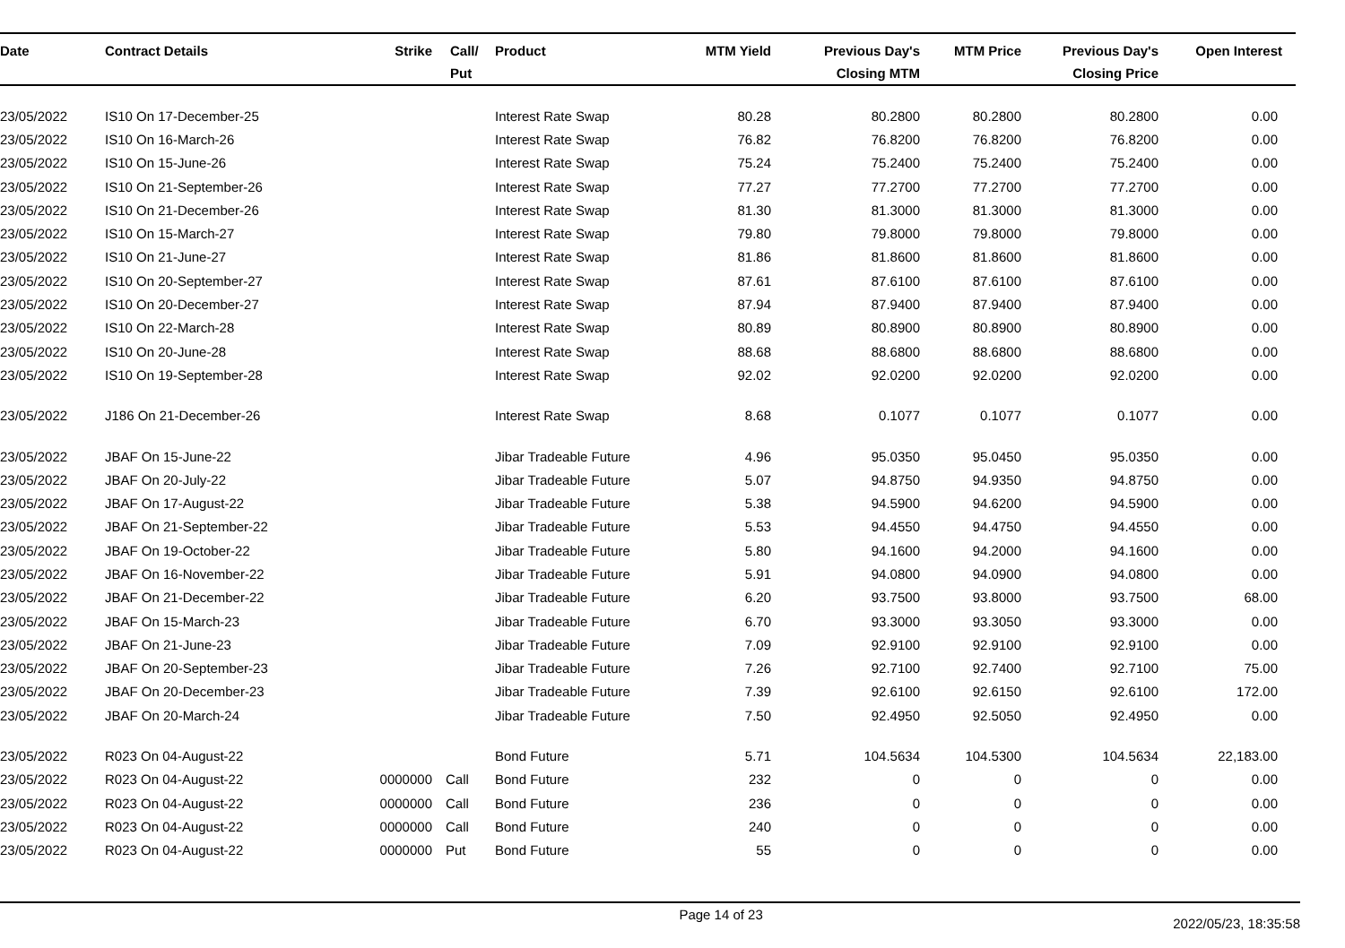| Date | Contract Details | Strike | Call/ Put | Product | MTM Yield | Previous Day's Closing MTM | MTM Price | Previous Day's Closing Price | Open Interest |
| --- | --- | --- | --- | --- | --- | --- | --- | --- | --- |
| 23/05/2022 | IS10 On 17-December-25 | | | Interest Rate Swap | 80.28 | 80.2800 | 80.2800 | 80.2800 | 0.00 |
| 23/05/2022 | IS10 On 16-March-26 | | | Interest Rate Swap | 76.82 | 76.8200 | 76.8200 | 76.8200 | 0.00 |
| 23/05/2022 | IS10 On 15-June-26 | | | Interest Rate Swap | 75.24 | 75.2400 | 75.2400 | 75.2400 | 0.00 |
| 23/05/2022 | IS10 On 21-September-26 | | | Interest Rate Swap | 77.27 | 77.2700 | 77.2700 | 77.2700 | 0.00 |
| 23/05/2022 | IS10 On 21-December-26 | | | Interest Rate Swap | 81.30 | 81.3000 | 81.3000 | 81.3000 | 0.00 |
| 23/05/2022 | IS10 On 15-March-27 | | | Interest Rate Swap | 79.80 | 79.8000 | 79.8000 | 79.8000 | 0.00 |
| 23/05/2022 | IS10 On 21-June-27 | | | Interest Rate Swap | 81.86 | 81.8600 | 81.8600 | 81.8600 | 0.00 |
| 23/05/2022 | IS10 On 20-September-27 | | | Interest Rate Swap | 87.61 | 87.6100 | 87.6100 | 87.6100 | 0.00 |
| 23/05/2022 | IS10 On 20-December-27 | | | Interest Rate Swap | 87.94 | 87.9400 | 87.9400 | 87.9400 | 0.00 |
| 23/05/2022 | IS10 On 22-March-28 | | | Interest Rate Swap | 80.89 | 80.8900 | 80.8900 | 80.8900 | 0.00 |
| 23/05/2022 | IS10 On 20-June-28 | | | Interest Rate Swap | 88.68 | 88.6800 | 88.6800 | 88.6800 | 0.00 |
| 23/05/2022 | IS10 On 19-September-28 | | | Interest Rate Swap | 92.02 | 92.0200 | 92.0200 | 92.0200 | 0.00 |
| 23/05/2022 | J186 On 21-December-26 | | | Interest Rate Swap | 8.68 | 0.1077 | 0.1077 | 0.1077 | 0.00 |
| 23/05/2022 | JBAF On 15-June-22 | | | Jibar Tradeable Future | 4.96 | 95.0350 | 95.0450 | 95.0350 | 0.00 |
| 23/05/2022 | JBAF On 20-July-22 | | | Jibar Tradeable Future | 5.07 | 94.8750 | 94.9350 | 94.8750 | 0.00 |
| 23/05/2022 | JBAF On 17-August-22 | | | Jibar Tradeable Future | 5.38 | 94.5900 | 94.6200 | 94.5900 | 0.00 |
| 23/05/2022 | JBAF On 21-September-22 | | | Jibar Tradeable Future | 5.53 | 94.4550 | 94.4750 | 94.4550 | 0.00 |
| 23/05/2022 | JBAF On 19-October-22 | | | Jibar Tradeable Future | 5.80 | 94.1600 | 94.2000 | 94.1600 | 0.00 |
| 23/05/2022 | JBAF On 16-November-22 | | | Jibar Tradeable Future | 5.91 | 94.0800 | 94.0900 | 94.0800 | 0.00 |
| 23/05/2022 | JBAF On 21-December-22 | | | Jibar Tradeable Future | 6.20 | 93.7500 | 93.8000 | 93.7500 | 68.00 |
| 23/05/2022 | JBAF On 15-March-23 | | | Jibar Tradeable Future | 6.70 | 93.3000 | 93.3050 | 93.3000 | 0.00 |
| 23/05/2022 | JBAF On 21-June-23 | | | Jibar Tradeable Future | 7.09 | 92.9100 | 92.9100 | 92.9100 | 0.00 |
| 23/05/2022 | JBAF On 20-September-23 | | | Jibar Tradeable Future | 7.26 | 92.7100 | 92.7400 | 92.7100 | 75.00 |
| 23/05/2022 | JBAF On 20-December-23 | | | Jibar Tradeable Future | 7.39 | 92.6100 | 92.6150 | 92.6100 | 172.00 |
| 23/05/2022 | JBAF On 20-March-24 | | | Jibar Tradeable Future | 7.50 | 92.4950 | 92.5050 | 92.4950 | 0.00 |
| 23/05/2022 | R023 On 04-August-22 | | | Bond Future | 5.71 | 104.5634 | 104.5300 | 104.5634 | 22,183.00 |
| 23/05/2022 | R023 On 04-August-22 | 0000000 | Call | Bond Future | 232 | 0 | 0 | 0 | 0.00 |
| 23/05/2022 | R023 On 04-August-22 | 0000000 | Call | Bond Future | 236 | 0 | 0 | 0 | 0.00 |
| 23/05/2022 | R023 On 04-August-22 | 0000000 | Call | Bond Future | 240 | 0 | 0 | 0 | 0.00 |
| 23/05/2022 | R023 On 04-August-22 | 0000000 | Put | Bond Future | 55 | 0 | 0 | 0 | 0.00 |
Page 14 of 23 2022/05/23, 18:35:58